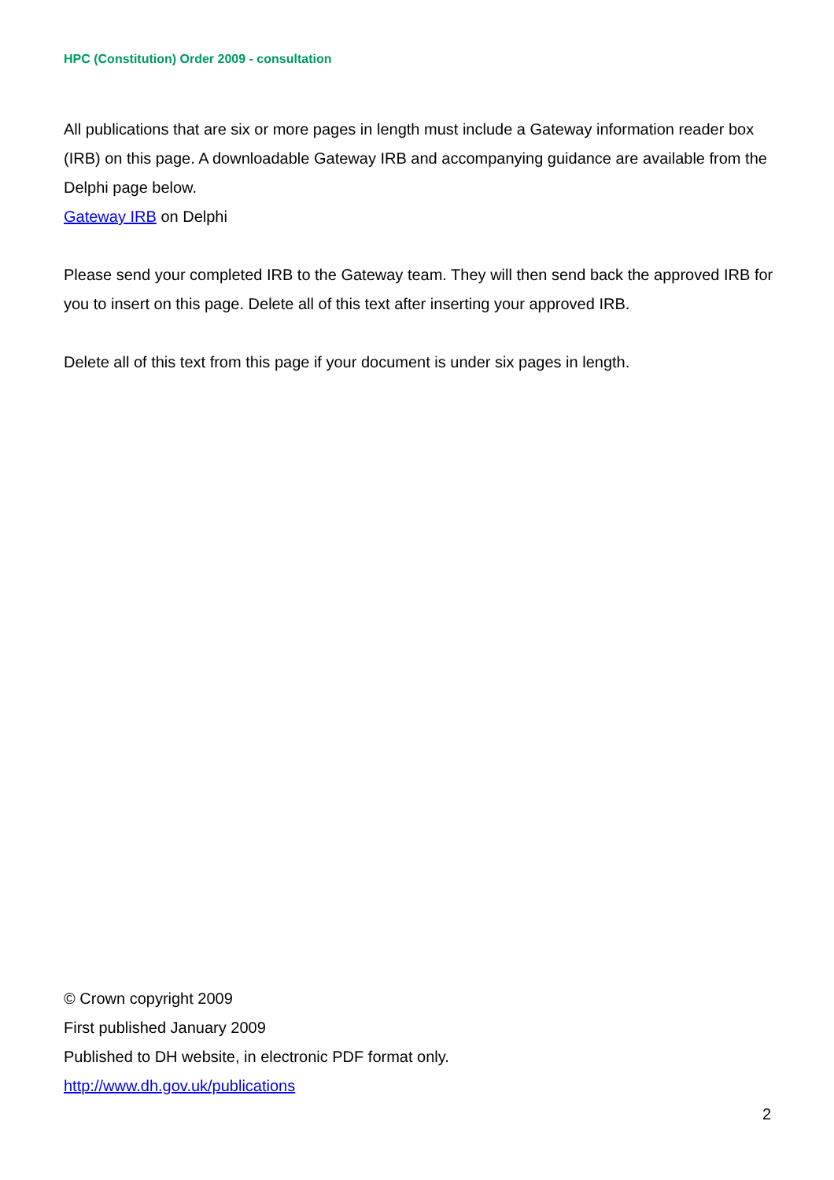HPC (Constitution) Order 2009 - consultation
All publications that are six or more pages in length must include a Gateway information reader box (IRB) on this page. A downloadable Gateway IRB and accompanying guidance are available from the Delphi page below.
Gateway IRB on Delphi
Please send your completed IRB to the Gateway team. They will then send back the approved IRB for you to insert on this page. Delete all of this text after inserting your approved IRB.
Delete all of this text from this page if your document is under six pages in length.
© Crown copyright 2009
First published January 2009
Published to DH website, in electronic PDF format only.
http://www.dh.gov.uk/publications
2